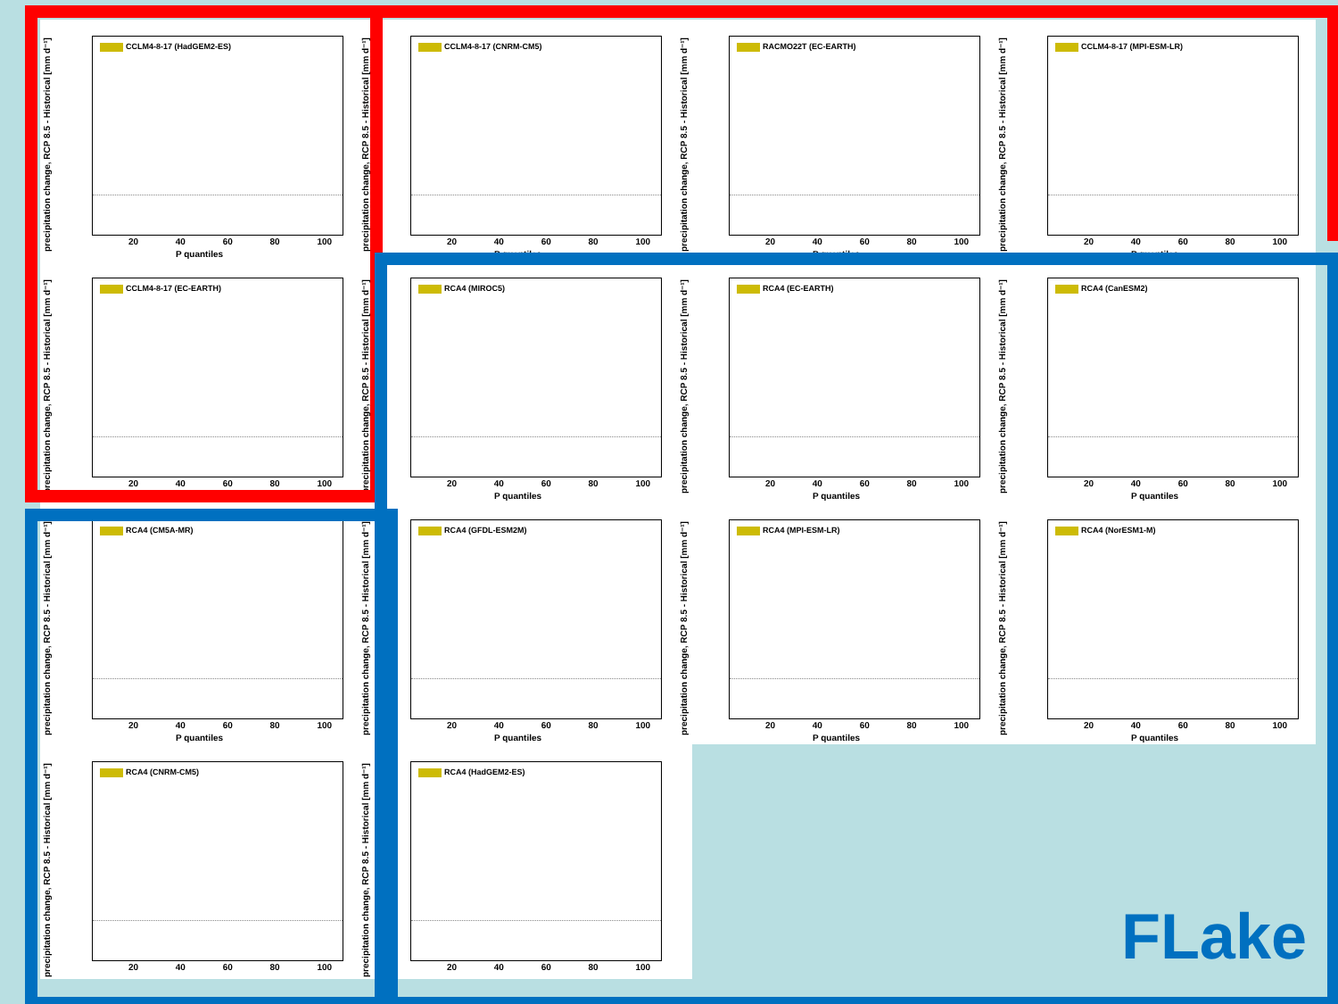precipitation change, RCP 8.5 - Historical [mm d⁻¹]
CCLM4-8-17 (HadGEM2-ES)
20 40 60 80 100
P quantiles
precipitation change, RCP 8.5 - Historical [mm d⁻¹]
CCLM4-8-17 (CNRM-CM5)
20 40 60 80 100
P quantiles
precipitation change, RCP 8.5 - Historical [mm d⁻¹]
RACMO22T (EC-EARTH)
20 40 60 80 100
P quantiles
precipitation change, RCP 8.5 - Historical [mm d⁻¹]
CCLM4-8-17 (MPI-ESM-LR)
20 40 60 80 100
P quantiles
precipitation change, RCP 8.5 - Historical [mm d⁻¹]
CCLM4-8-17 (EC-EARTH)
20 40 60 80 100
precipitation change, RCP 8.5 - Historical [mm d⁻¹]
RCA4 (MIROC5)
20 40 60 80 100
P quantiles
precipitation change, RCP 8.5 - Historical [mm d⁻¹]
RCA4 (EC-EARTH)
20 40 60 80 100
P quantiles
precipitation change, RCP 8.5 - Historical [mm d⁻¹]
RCA4 (CanESM2)
20 40 60 80 100
P quantiles
precipitation change, RCP 8.5 - Historical [mm d⁻¹]
RCA4 (CM5A-MR)
20 40 60 80 100
P quantiles
precipitation change, RCP 8.5 - Historical [mm d⁻¹]
RCA4 (GFDL-ESM2M)
20 40 60 80 100
P quantiles
precipitation change, RCP 8.5 - Historical [mm d⁻¹]
RCA4 (MPI-ESM-LR)
20 40 60 80 100
P quantiles
precipitation change, RCP 8.5 - Historical [mm d⁻¹]
RCA4 (NorESM1-M)
20 40 60 80 100
P quantiles
precipitation change, RCP 8.5 - Historical [mm d⁻¹]
RCA4 (CNRM-CM5)
20 40 60 80 100
precipitation change, RCP 8.5 - Historical [mm d⁻¹]
RCA4 (HadGEM2-ES)
20 40 60 80 100
FLake